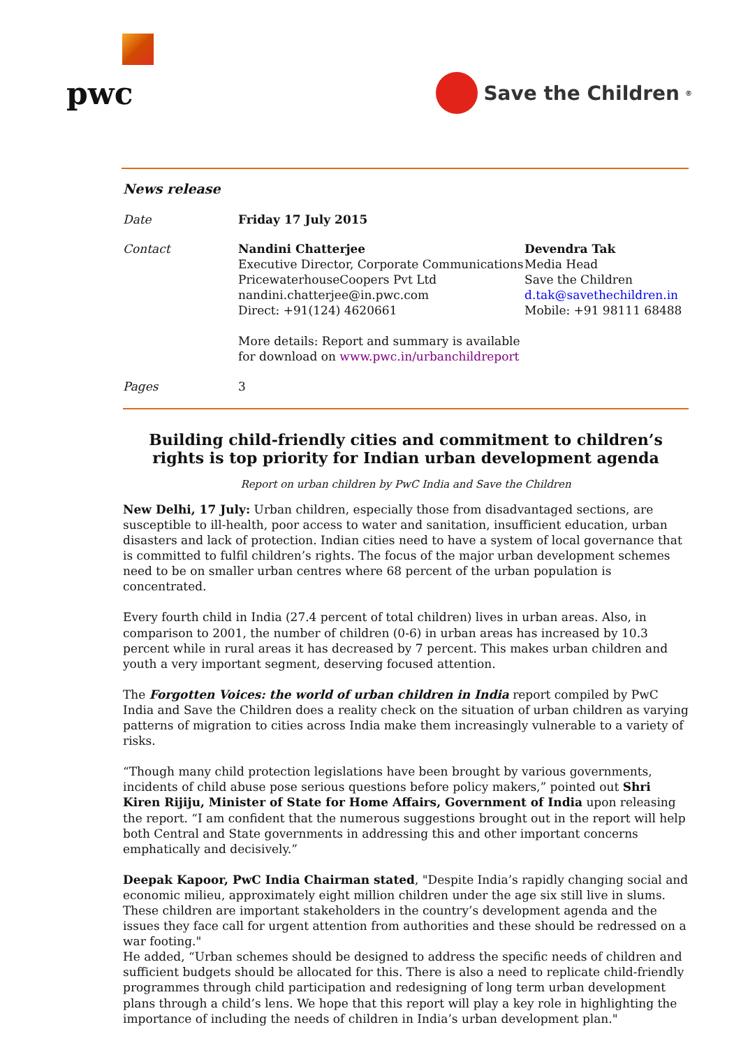pwc
Save the Children<sup>®</sup>
News release
Date Friday 17 July 2015
Contact Nandini Chatterjee
Executive Director, Corporate Communications
PricewaterhouseCoopers Pvt Ltd
nandini.chatterjee@in.pwc.com
Direct: +91(124) 4620661
More details: Report and summary is available for download on www.pwc.in/urbanchildreport
Devendra Tak
Media Head
Save the Children
d.tak@savethechildren.in
Mobile: +91 98111 68488
Pages 3
Building child-friendly cities and commitment to children’s rights is top priority for Indian urban development agenda
Report on urban children by PwC India and Save the Children
New Delhi, 17 July: Urban children, especially those from disadvantaged sections, are susceptible to ill-health, poor access to water and sanitation, insufficient education, urban disasters and lack of protection. Indian cities need to have a system of local governance that is committed to fulfil children’s rights. The focus of the major urban development schemes need to be on smaller urban centres where 68 percent of the urban population is concentrated.
Every fourth child in India (27.4 percent of total children) lives in urban areas. Also, in comparison to 2001, the number of children (0-6) in urban areas has increased by 10.3 percent while in rural areas it has decreased by 7 percent. This makes urban children and youth a very important segment, deserving focused attention.
The Forgotten Voices: the world of urban children in India report compiled by PwC India and Save the Children does a reality check on the situation of urban children as varying patterns of migration to cities across India make them increasingly vulnerable to a variety of risks.
“Though many child protection legislations have been brought by various governments, incidents of child abuse pose serious questions before policy makers,” pointed out Shri Kiren Rijiju, Minister of State for Home Affairs, Government of India upon releasing the report. “I am confident that the numerous suggestions brought out in the report will help both Central and State governments in addressing this and other important concerns emphatically and decisively.”
Deepak Kapoor, PwC India Chairman stated, "Despite India’s rapidly changing social and economic milieu, approximately eight million children under the age six still live in slums. These children are important stakeholders in the country’s development agenda and the issues they face call for urgent attention from authorities and these should be redressed on a war footing."
He added, “Urban schemes should be designed to address the specific needs of children and sufficient budgets should be allocated for this. There is also a need to replicate child-friendly programmes through child participation and redesigning of long term urban development plans through a child’s lens. We hope that this report will play a key role in highlighting the importance of including the needs of children in India’s urban development plan."